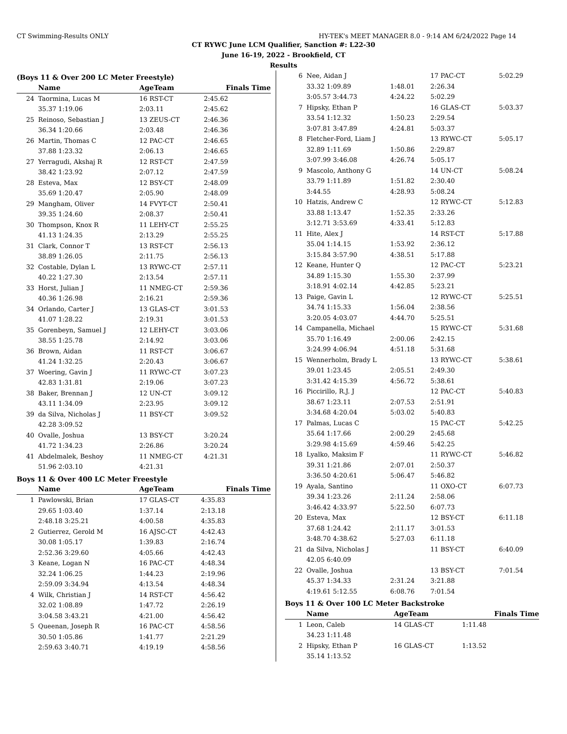CT Swimming-Results ONLY HY-TEK's MEET MANAGER 8.0 - 9:14 AM 6/24/2022 Page 14
CT RYWC June LCM Qualifier, Sanction #: L22-30
June 16-19, 2022 - Brookfield, CT
Results
(Boys 11 & Over 200 LC Meter Freestyle)
| | Name | | AgeTeam | Finals Time |
| --- | --- | --- | --- | --- |
| 24 | Taormina, Lucas M | | 16 RST-CT | 2:45.62 |
| | 35.37 1:19.06 | | 2:03.11 | 2:45.62 |
| 25 | Reinoso, Sebastian J | | 13 ZEUS-CT | 2:46.36 |
| | 36.34 1:20.66 | | 2:03.48 | 2:46.36 |
| 26 | Martin, Thomas C | | 12 PAC-CT | 2:46.65 |
| | 37.88 1:23.32 | | 2:06.13 | 2:46.65 |
| 27 | Yerragudi, Akshaj R | | 12 RST-CT | 2:47.59 |
| | 38.42 1:23.92 | | 2:07.12 | 2:47.59 |
| 28 | Esteva, Max | | 12 BSY-CT | 2:48.09 |
| | 35.69 1:20.47 | | 2:05.90 | 2:48.09 |
| 29 | Mangham, Oliver | | 14 FVYT-CT | 2:50.41 |
| | 39.35 1:24.60 | | 2:08.37 | 2:50.41 |
| 30 | Thompson, Knox R | | 11 LEHY-CT | 2:55.25 |
| | 41.13 1:24.35 | | 2:13.29 | 2:55.25 |
| 31 | Clark, Connor T | | 13 RST-CT | 2:56.13 |
| | 38.89 1:26.05 | | 2:11.75 | 2:56.13 |
| 32 | Costable, Dylan L | | 13 RYWC-CT | 2:57.11 |
| | 40.22 1:27.30 | | 2:13.54 | 2:57.11 |
| 33 | Horst, Julian J | | 11 NMEG-CT | 2:59.36 |
| | 40.36 1:26.98 | | 2:16.21 | 2:59.36 |
| 34 | Orlando, Carter J | | 13 GLAS-CT | 3:01.53 |
| | 41.07 1:28.22 | | 2:19.31 | 3:01.53 |
| 35 | Gorenbeyn, Samuel J | | 12 LEHY-CT | 3:03.06 |
| | 38.55 1:25.78 | | 2:14.92 | 3:03.06 |
| 36 | Brown, Aidan | | 11 RST-CT | 3:06.67 |
| | 41.24 1:32.25 | | 2:20.43 | 3:06.67 |
| 37 | Woering, Gavin J | | 11 RYWC-CT | 3:07.23 |
| | 42.83 1:31.81 | | 2:19.06 | 3:07.23 |
| 38 | Baker, Brennan J | | 12 UN-CT | 3:09.12 |
| | 43.11 1:34.09 | | 2:23.95 | 3:09.12 |
| 39 | da Silva, Nicholas J | | 11 BSY-CT | 3:09.52 |
| | 42.28 3:09.52 | | | |
| 40 | Ovalle, Joshua | | 13 BSY-CT | 3:20.24 |
| | 41.72 1:34.23 | | 2:26.86 | 3:20.24 |
| 41 | Abdelmalek, Beshoy | | 11 NMEG-CT | 4:21.31 |
| | 51.96 2:03.10 | | 4:21.31 | |
Boys 11 & Over 400 LC Meter Freestyle
| | Name | | AgeTeam | Finals Time |
| --- | --- | --- | --- | --- |
| 1 | Pawlowski, Brian | | 17 GLAS-CT | 4:35.83 |
| | 29.65 1:03.40 | | 1:37.14 | 2:13.18 |
| | 2:48.18 3:25.21 | | 4:00.58 | 4:35.83 |
| 2 | Gutierrez, Gerold M | | 16 AJSC-CT | 4:42.43 |
| | 30.08 1:05.17 | | 1:39.83 | 2:16.74 |
| | 2:52.36 3:29.60 | | 4:05.66 | 4:42.43 |
| 3 | Keane, Logan N | | 16 PAC-CT | 4:48.34 |
| | 32.24 1:06.25 | | 1:44.23 | 2:19.96 |
| | 2:59.09 3:34.94 | | 4:13.54 | 4:48.34 |
| 4 | Wilk, Christian J | | 14 RST-CT | 4:56.42 |
| | 32.02 1:08.89 | | 1:47.72 | 2:26.19 |
| | 3:04.58 3:43.21 | | 4:21.00 | 4:56.42 |
| 5 | Queenan, Joseph R | | 16 PAC-CT | 4:58.56 |
| | 30.50 1:05.86 | | 1:41.77 | 2:21.29 |
| | 2:59.63 3:40.71 | | 4:19.19 | 4:58.56 |
| 6 | Nee, Aidan J | | 17 PAC-CT | 5:02.29 |
| | 33.32 1:09.89 | 1:48.01 | 2:26.34 | |
| | 3:05.57 3:44.73 | 4:24.22 | 5:02.29 | |
| 7 | Hipsky, Ethan P | | 16 GLAS-CT | 5:03.37 |
| | 33.54 1:12.32 | 1:50.23 | 2:29.54 | |
| | 3:07.81 3:47.89 | 4:24.81 | 5:03.37 | |
| 8 | Fletcher-Ford, Liam J | | 13 RYWC-CT | 5:05.17 |
| | 32.89 1:11.69 | 1:50.86 | 2:29.87 | |
| | 3:07.99 3:46.08 | 4:26.74 | 5:05.17 | |
| 9 | Mascolo, Anthony G | | 14 UN-CT | 5:08.24 |
| | 33.79 1:11.89 | 1:51.82 | 2:30.40 | |
| | 3:44.55 | 4:28.93 | 5:08.24 | |
| 10 | Hatzis, Andrew C | | 12 RYWC-CT | 5:12.83 |
| | 33.88 1:13.47 | 1:52.35 | 2:33.26 | |
| | 3:12.71 3:53.69 | 4:33.41 | 5:12.83 | |
| 11 | Hite, Alex J | | 14 RST-CT | 5:17.88 |
| | 35.04 1:14.15 | 1:53.92 | 2:36.12 | |
| | 3:15.84 3:57.90 | 4:38.51 | 5:17.88 | |
| 12 | Keane, Hunter Q | | 12 PAC-CT | 5:23.21 |
| | 34.89 1:15.30 | 1:55.30 | 2:37.99 | |
| | 3:18.91 4:02.14 | 4:42.85 | 5:23.21 | |
| 13 | Paige, Gavin L | | 12 RYWC-CT | 5:25.51 |
| | 34.74 1:15.33 | 1:56.04 | 2:38.56 | |
| | 3:20.05 4:03.07 | 4:44.70 | 5:25.51 | |
| 14 | Campanella, Michael | | 15 RYWC-CT | 5:31.68 |
| | 35.70 1:16.49 | 2:00.06 | 2:42.15 | |
| | 3:24.99 4:06.94 | 4:51.18 | 5:31.68 | |
| 15 | Wennerholm, Brady L | | 13 RYWC-CT | 5:38.61 |
| | 39.01 1:23.45 | 2:05.51 | 2:49.30 | |
| | 3:31.42 4:15.39 | 4:56.72 | 5:38.61 | |
| 16 | Piccirillo, R.J. J | | 12 PAC-CT | 5:40.83 |
| | 38.67 1:23.11 | 2:07.53 | 2:51.91 | |
| | 3:34.68 4:20.04 | 5:03.02 | 5:40.83 | |
| 17 | Palmas, Lucas C | | 15 PAC-CT | 5:42.25 |
| | 35.64 1:17.66 | 2:00.29 | 2:45.68 | |
| | 3:29.98 4:15.69 | 4:59.46 | 5:42.25 | |
| 18 | Lyalko, Maksim F | | 11 RYWC-CT | 5:46.82 |
| | 39.31 1:21.86 | 2:07.01 | 2:50.37 | |
| | 3:36.50 4:20.61 | 5:06.47 | 5:46.82 | |
| 19 | Ayala, Santino | | 11 OXO-CT | 6:07.73 |
| | 39.34 1:23.26 | 2:11.24 | 2:58.06 | |
| | 3:46.42 4:33.97 | 5:22.50 | 6:07.73 | |
| 20 | Esteva, Max | | 12 BSY-CT | 6:11.18 |
| | 37.68 1:24.42 | 2:11.17 | 3:01.53 | |
| | 3:48.70 4:38.62 | 5:27.03 | 6:11.18 | |
| 21 | da Silva, Nicholas J | | 11 BSY-CT | 6:40.09 |
| | 42.05 6:40.09 | | | |
| 22 | Ovalle, Joshua | | 13 BSY-CT | 7:01.54 |
| | 45.37 1:34.33 | 2:31.24 | 3:21.88 | |
| | 4:19.61 5:12.55 | 6:08.76 | 7:01.54 | |
Boys 11 & Over 100 LC Meter Backstroke
| | Name | | AgeTeam | Finals Time |
| --- | --- | --- | --- | --- |
| 1 | Leon, Caleb | | 14 GLAS-CT | 1:11.48 |
| | 34.23 1:11.48 | | | |
| 2 | Hipsky, Ethan P | | 16 GLAS-CT | 1:13.52 |
| | 35.14 1:13.52 | | | |